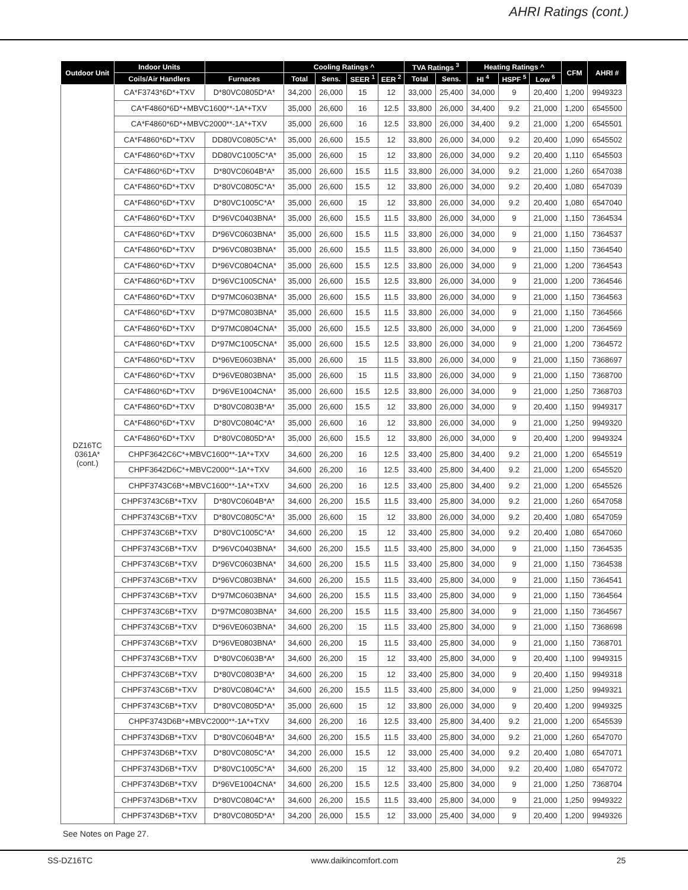AHRI Ratings (cont.)
| Outdoor Unit | Indoor Units | | Cooling Ratings ^ | | | | TVA Ratings <sup>3</sup> | | Heating Ratings ^ | | | CFM | AHRI # |
| --- | --- | --- | --- | --- | --- | --- | --- | --- | --- | --- | --- | --- | --- |
| | Coils/Air Handlers | Furnaces | Total | Sens. | SEER <sup>1</sup> | EER <sup>2</sup> | Total | Sens. | HI <sup>4</sup> | HSPF <sup>5</sup> | Low <sup>6</sup> | | |
| DZ16TC 0361A* (cont.) | CA*F3743*6D*+TXV | D*80VC0805D*A* | 34,200 | 26,000 | 15 | 12 | 33,000 | 25,400 | 34,000 | 9 | 20,400 | 1,200 | 9949323 |
| | CA*F4860*6D*+MBVC1600**-1A*+TXV | | 35,000 | 26,600 | 16 | 12.5 | 33,800 | 26,000 | 34,400 | 9.2 | 21,000 | 1,200 | 6545500 |
| | CA*F4860*6D*+MBVC2000**-1A*+TXV | | 35,000 | 26,600 | 16 | 12.5 | 33,800 | 26,000 | 34,400 | 9.2 | 21,000 | 1,200 | 6545501 |
| | CA*F4860*6D*+TXV | DD80VC0805C*A* | 35,000 | 26,600 | 15.5 | 12 | 33,800 | 26,000 | 34,000 | 9.2 | 20,400 | 1,090 | 6545502 |
| | CA*F4860*6D*+TXV | DD80VC1005C*A* | 35,000 | 26,600 | 15 | 12 | 33,800 | 26,000 | 34,000 | 9.2 | 20,400 | 1,110 | 6545503 |
| | CA*F4860*6D*+TXV | D*80VC0604B*A* | 35,000 | 26,600 | 15.5 | 11.5 | 33,800 | 26,000 | 34,000 | 9.2 | 21,000 | 1,260 | 6547038 |
| | CA*F4860*6D*+TXV | D*80VC0805C*A* | 35,000 | 26,600 | 15.5 | 12 | 33,800 | 26,000 | 34,000 | 9.2 | 20,400 | 1,080 | 6547039 |
| | CA*F4860*6D*+TXV | D*80VC1005C*A* | 35,000 | 26,600 | 15 | 12 | 33,800 | 26,000 | 34,000 | 9.2 | 20,400 | 1,080 | 6547040 |
| | CA*F4860*6D*+TXV | D*96VC0403BNA* | 35,000 | 26,600 | 15.5 | 11.5 | 33,800 | 26,000 | 34,000 | 9 | 21,000 | 1,150 | 7364534 |
| | CA*F4860*6D*+TXV | D*96VC0603BNA* | 35,000 | 26,600 | 15.5 | 11.5 | 33,800 | 26,000 | 34,000 | 9 | 21,000 | 1,150 | 7364537 |
| | CA*F4860*6D*+TXV | D*96VC0803BNA* | 35,000 | 26,600 | 15.5 | 11.5 | 33,800 | 26,000 | 34,000 | 9 | 21,000 | 1,150 | 7364540 |
| | CA*F4860*6D*+TXV | D*96VC0804CNA* | 35,000 | 26,600 | 15.5 | 12.5 | 33,800 | 26,000 | 34,000 | 9 | 21,000 | 1,200 | 7364543 |
| | CA*F4860*6D*+TXV | D*96VC1005CNA* | 35,000 | 26,600 | 15.5 | 12.5 | 33,800 | 26,000 | 34,000 | 9 | 21,000 | 1,200 | 7364546 |
| | CA*F4860*6D*+TXV | D*97MC0603BNA* | 35,000 | 26,600 | 15.5 | 11.5 | 33,800 | 26,000 | 34,000 | 9 | 21,000 | 1,150 | 7364563 |
| | CA*F4860*6D*+TXV | D*97MC0803BNA* | 35,000 | 26,600 | 15.5 | 11.5 | 33,800 | 26,000 | 34,000 | 9 | 21,000 | 1,150 | 7364566 |
| | CA*F4860*6D*+TXV | D*97MC0804CNA* | 35,000 | 26,600 | 15.5 | 12.5 | 33,800 | 26,000 | 34,000 | 9 | 21,000 | 1,200 | 7364569 |
| | CA*F4860*6D*+TXV | D*97MC1005CNA* | 35,000 | 26,600 | 15.5 | 12.5 | 33,800 | 26,000 | 34,000 | 9 | 21,000 | 1,200 | 7364572 |
| | CA*F4860*6D*+TXV | D*96VE0603BNA* | 35,000 | 26,600 | 15 | 11.5 | 33,800 | 26,000 | 34,000 | 9 | 21,000 | 1,150 | 7368697 |
| | CA*F4860*6D*+TXV | D*96VE0803BNA* | 35,000 | 26,600 | 15 | 11.5 | 33,800 | 26,000 | 34,000 | 9 | 21,000 | 1,150 | 7368700 |
| | CA*F4860*6D*+TXV | D*96VE1004CNA* | 35,000 | 26,600 | 15.5 | 12.5 | 33,800 | 26,000 | 34,000 | 9 | 21,000 | 1,250 | 7368703 |
| | CA*F4860*6D*+TXV | D*80VC0803B*A* | 35,000 | 26,600 | 15.5 | 12 | 33,800 | 26,000 | 34,000 | 9 | 20,400 | 1,150 | 9949317 |
| | CA*F4860*6D*+TXV | D*80VC0804C*A* | 35,000 | 26,600 | 16 | 12 | 33,800 | 26,000 | 34,000 | 9 | 21,000 | 1,250 | 9949320 |
| | CA*F4860*6D*+TXV | D*80VC0805D*A* | 35,000 | 26,600 | 15.5 | 12 | 33,800 | 26,000 | 34,000 | 9 | 20,400 | 1,200 | 9949324 |
| | CHPF3642C6C*+MBVC1600**-1A*+TXV | | 34,600 | 26,200 | 16 | 12.5 | 33,400 | 25,800 | 34,400 | 9.2 | 21,000 | 1,200 | 6545519 |
| | CHPF3642D6C*+MBVC2000**-1A*+TXV | | 34,600 | 26,200 | 16 | 12.5 | 33,400 | 25,800 | 34,400 | 9.2 | 21,000 | 1,200 | 6545520 |
| | CHPF3743C6B*+MBVC1600**-1A*+TXV | | 34,600 | 26,200 | 16 | 12.5 | 33,400 | 25,800 | 34,400 | 9.2 | 21,000 | 1,200 | 6545526 |
| | CHPF3743C6B*+TXV | D*80VC0604B*A* | 34,600 | 26,200 | 15.5 | 11.5 | 33,400 | 25,800 | 34,000 | 9.2 | 21,000 | 1,260 | 6547058 |
| | CHPF3743C6B*+TXV | D*80VC0805C*A* | 35,000 | 26,600 | 15 | 12 | 33,800 | 26,000 | 34,000 | 9.2 | 20,400 | 1,080 | 6547059 |
| | CHPF3743C6B*+TXV | D*80VC1005C*A* | 34,600 | 26,200 | 15 | 12 | 33,400 | 25,800 | 34,000 | 9.2 | 20,400 | 1,080 | 6547060 |
| | CHPF3743C6B*+TXV | D*96VC0403BNA* | 34,600 | 26,200 | 15.5 | 11.5 | 33,400 | 25,800 | 34,000 | 9 | 21,000 | 1,150 | 7364535 |
| | CHPF3743C6B*+TXV | D*96VC0603BNA* | 34,600 | 26,200 | 15.5 | 11.5 | 33,400 | 25,800 | 34,000 | 9 | 21,000 | 1,150 | 7364538 |
| | CHPF3743C6B*+TXV | D*96VC0803BNA* | 34,600 | 26,200 | 15.5 | 11.5 | 33,400 | 25,800 | 34,000 | 9 | 21,000 | 1,150 | 7364541 |
| | CHPF3743C6B*+TXV | D*97MC0603BNA* | 34,600 | 26,200 | 15.5 | 11.5 | 33,400 | 25,800 | 34,000 | 9 | 21,000 | 1,150 | 7364564 |
| | CHPF3743C6B*+TXV | D*97MC0803BNA* | 34,600 | 26,200 | 15.5 | 11.5 | 33,400 | 25,800 | 34,000 | 9 | 21,000 | 1,150 | 7364567 |
| | CHPF3743C6B*+TXV | D*96VE0603BNA* | 34,600 | 26,200 | 15 | 11.5 | 33,400 | 25,800 | 34,000 | 9 | 21,000 | 1,150 | 7368698 |
| | CHPF3743C6B*+TXV | D*96VE0803BNA* | 34,600 | 26,200 | 15 | 11.5 | 33,400 | 25,800 | 34,000 | 9 | 21,000 | 1,150 | 7368701 |
| | CHPF3743C6B*+TXV | D*80VC0603B*A* | 34,600 | 26,200 | 15 | 12 | 33,400 | 25,800 | 34,000 | 9 | 20,400 | 1,100 | 9949315 |
| | CHPF3743C6B*+TXV | D*80VC0803B*A* | 34,600 | 26,200 | 15 | 12 | 33,400 | 25,800 | 34,000 | 9 | 20,400 | 1,150 | 9949318 |
| | CHPF3743C6B*+TXV | D*80VC0804C*A* | 34,600 | 26,200 | 15.5 | 11.5 | 33,400 | 25,800 | 34,000 | 9 | 21,000 | 1,250 | 9949321 |
| | CHPF3743C6B*+TXV | D*80VC0805D*A* | 35,000 | 26,600 | 15 | 12 | 33,800 | 26,000 | 34,000 | 9 | 20,400 | 1,200 | 9949325 |
| | CHPF3743D6B*+MBVC2000**-1A*+TXV | | 34,600 | 26,200 | 16 | 12.5 | 33,400 | 25,800 | 34,400 | 9.2 | 21,000 | 1,200 | 6545539 |
| | CHPF3743D6B*+TXV | D*80VC0604B*A* | 34,600 | 26,200 | 15.5 | 11.5 | 33,400 | 25,800 | 34,000 | 9.2 | 21,000 | 1,260 | 6547070 |
| | CHPF3743D6B*+TXV | D*80VC0805C*A* | 34,200 | 26,000 | 15.5 | 12 | 33,000 | 25,400 | 34,000 | 9.2 | 20,400 | 1,080 | 6547071 |
| | CHPF3743D6B*+TXV | D*80VC1005C*A* | 34,600 | 26,200 | 15 | 12 | 33,400 | 25,800 | 34,000 | 9.2 | 20,400 | 1,080 | 6547072 |
| | CHPF3743D6B*+TXV | D*96VE1004CNA* | 34,600 | 26,200 | 15.5 | 12.5 | 33,400 | 25,800 | 34,000 | 9 | 21,000 | 1,250 | 7368704 |
| | CHPF3743D6B*+TXV | D*80VC0804C*A* | 34,600 | 26,200 | 15.5 | 11.5 | 33,400 | 25,800 | 34,000 | 9 | 21,000 | 1,250 | 9949322 |
| | CHPF3743D6B*+TXV | D*80VC0805D*A* | 34,200 | 26,000 | 15.5 | 12 | 33,000 | 25,400 | 34,000 | 9 | 20,400 | 1,200 | 9949326 |
See Notes on Page 27.
SS-DZ16TC www.daikincomfort.com 25